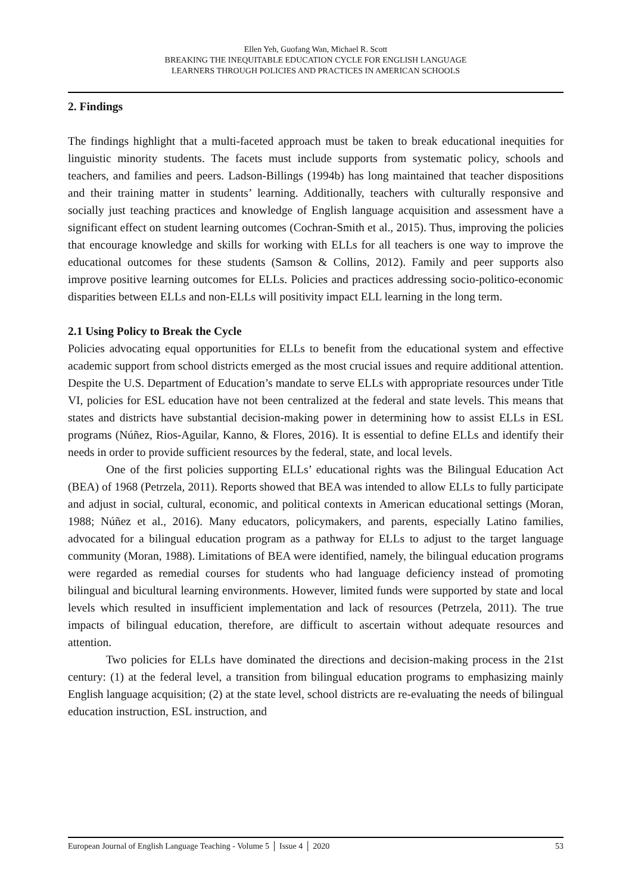Ellen Yeh, Guofang Wan, Michael R. Scott
BREAKING THE INEQUITABLE EDUCATION CYCLE FOR ENGLISH LANGUAGE
LEARNERS THROUGH POLICIES AND PRACTICES IN AMERICAN SCHOOLS
2. Findings
The findings highlight that a multi-faceted approach must be taken to break educational inequities for linguistic minority students. The facets must include supports from systematic policy, schools and teachers, and families and peers. Ladson-Billings (1994b) has long maintained that teacher dispositions and their training matter in students’ learning. Additionally, teachers with culturally responsive and socially just teaching practices and knowledge of English language acquisition and assessment have a significant effect on student learning outcomes (Cochran-Smith et al., 2015). Thus, improving the policies that encourage knowledge and skills for working with ELLs for all teachers is one way to improve the educational outcomes for these students (Samson & Collins, 2012). Family and peer supports also improve positive learning outcomes for ELLs. Policies and practices addressing socio-politico-economic disparities between ELLs and non-ELLs will positivity impact ELL learning in the long term.
2.1 Using Policy to Break the Cycle
Policies advocating equal opportunities for ELLs to benefit from the educational system and effective academic support from school districts emerged as the most crucial issues and require additional attention. Despite the U.S. Department of Education’s mandate to serve ELLs with appropriate resources under Title VI, policies for ESL education have not been centralized at the federal and state levels. This means that states and districts have substantial decision-making power in determining how to assist ELLs in ESL programs (Núñez, Rios-Aguilar, Kanno, & Flores, 2016). It is essential to define ELLs and identify their needs in order to provide sufficient resources by the federal, state, and local levels.
One of the first policies supporting ELLs’ educational rights was the Bilingual Education Act (BEA) of 1968 (Petrzela, 2011). Reports showed that BEA was intended to allow ELLs to fully participate and adjust in social, cultural, economic, and political contexts in American educational settings (Moran, 1988; Núñez et al., 2016). Many educators, policymakers, and parents, especially Latino families, advocated for a bilingual education program as a pathway for ELLs to adjust to the target language community (Moran, 1988). Limitations of BEA were identified, namely, the bilingual education programs were regarded as remedial courses for students who had language deficiency instead of promoting bilingual and bicultural learning environments. However, limited funds were supported by state and local levels which resulted in insufficient implementation and lack of resources (Petrzela, 2011). The true impacts of bilingual education, therefore, are difficult to ascertain without adequate resources and attention.
Two policies for ELLs have dominated the directions and decision-making process in the 21st century: (1) at the federal level, a transition from bilingual education programs to emphasizing mainly English language acquisition; (2) at the state level, school districts are re-evaluating the needs of bilingual education instruction, ESL instruction, and
European Journal of English Language Teaching - Volume 5 │ Issue 4 │ 2020 53